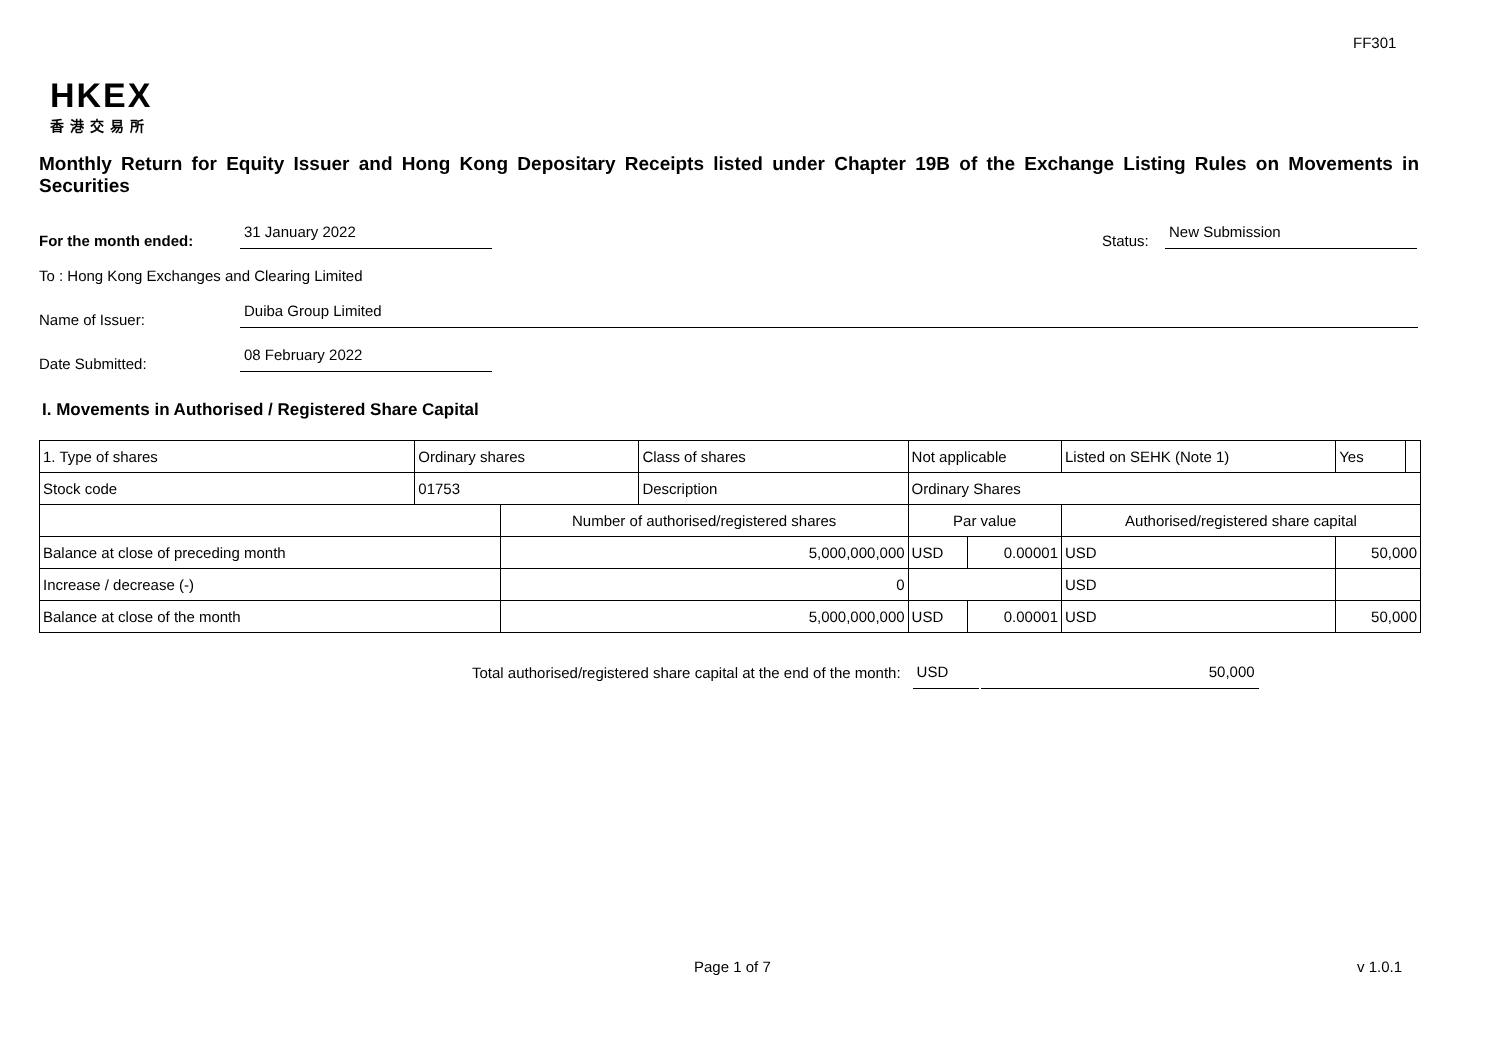FF301
HKEX
香港交易所
Monthly Return for Equity Issuer and Hong Kong Depositary Receipts listed under Chapter 19B of the Exchange Listing Rules on Movements in Securities
For the month ended:
31 January 2022
Status:
New Submission
To : Hong Kong Exchanges and Clearing Limited
Name of Issuer:
Duiba Group Limited
Date Submitted:
08 February 2022
I. Movements in Authorised / Registered Share Capital
| 1. Type of shares | Ordinary shares | | Class of shares | Not applicable | | | Listed on SEHK (Note 1) | | Yes | |
| Stock code | 01753 | | Description | Ordinary Shares | | | | | | |
| | | Number of authorised/registered shares | | | Par value | | Authorised/registered share capital | | | |
| Balance at close of preceding month | | 5,000,000,000 | | | USD | 0.00001 | USD | 50,000 | | |
| Increase / decrease (-) | | 0 | | | | | USD | | | |
| Balance at close of the month | | 5,000,000,000 | | | USD | 0.00001 | USD | 50,000 | | |
Total authorised/registered share capital at the end of the month: USD 50,000
Page 1 of 7 v 1.0.1